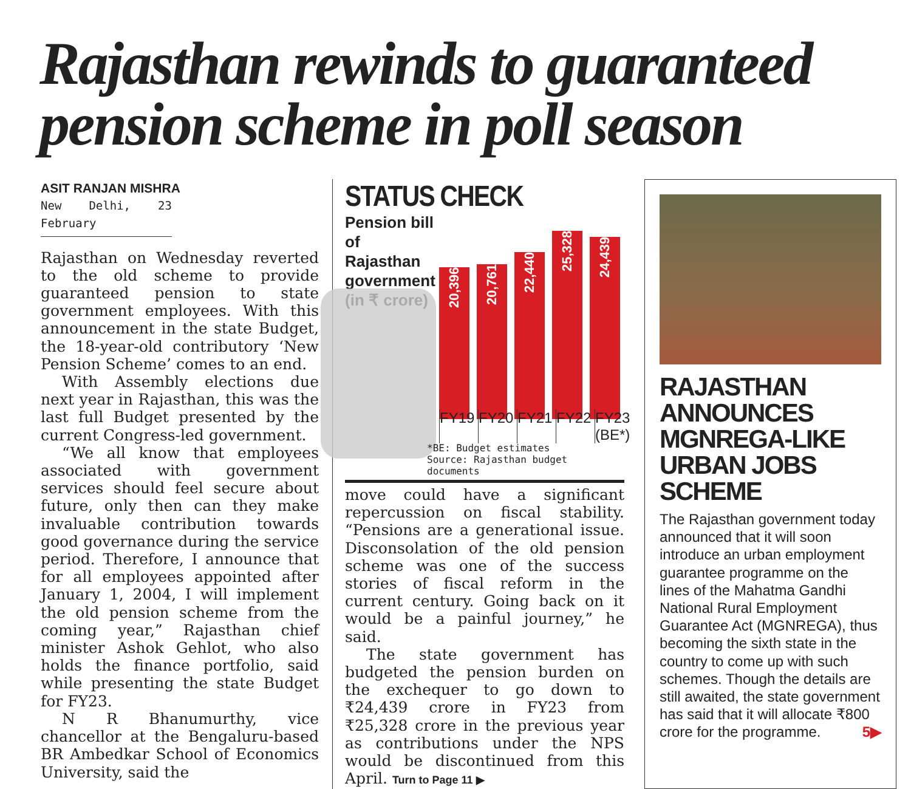Rajasthan rewinds to guaranteed pension scheme in poll season
ASIT RANJAN MISHRA
New Delhi, 23 February
Rajasthan on Wednesday reverted to the old scheme to provide guaranteed pension to state government employees. With this announcement in the state Budget, the 18-year-old contributory ‘New Pension Scheme’ comes to an end.
With Assembly elections due next year in Rajasthan, this was the last full Budget presented by the current Congress-led government.
“We all know that employees associated with government services should feel secure about future, only then can they make invaluable contribution towards good governance during the service period. Therefore, I announce that for all employees appointed after January 1, 2004, I will implement the old pension scheme from the coming year,” Rajasthan chief minister Ashok Gehlot, who also holds the finance portfolio, said while presenting the state Budget for FY23.
N R Bhanumurthy, vice chancellor at the Bengaluru-based BR Ambedkar School of Economics University, said the
STATUS CHECK
Pension bill of Rajasthan government (in ₹ crore)
20,396
20,761
22,440
25,328
24,439
FY19 FY20 FY21 FY22 FY23 (BE*)
*BE: Budget estimates
Source: Rajasthan budget documents
move could have a significant repercussion on fiscal stability. “Pensions are a generational issue. Disconsolation of the old pension scheme was one of the success stories of fiscal reform in the current century. Going back on it would be a painful journey,” he said.
The state government has budgeted the pension burden on the exchequer to go down to ₹24,439 crore in FY23 from ₹25,328 crore in the previous year as contributions under the NPS would be discontinued from this April. Turn to Page 11 ▶
RAJASTHAN ANNOUNCES MGNREGA-LIKE URBAN JOBS SCHEME
The Rajasthan government today announced that it will soon introduce an urban employment guarantee programme on the lines of the Mahatma Gandhi National Rural Employment Guarantee Act (MGNREGA), thus becoming the sixth state in the country to come up with such schemes. Though the details are still awaited, the state government has said that it will allocate ₹800 crore for the programme. 5▶